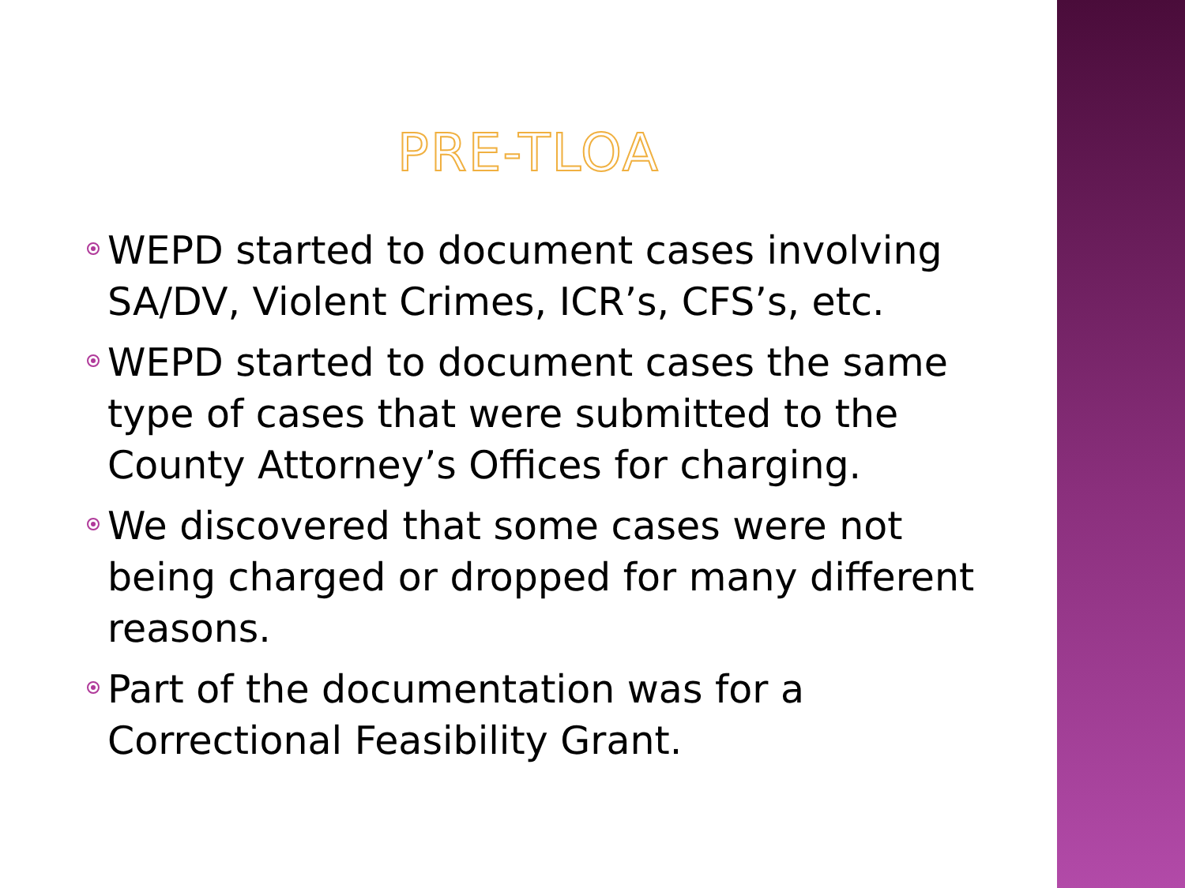PRE-TLOA
WEPD started to document cases involving SA/DV, Violent Crimes, ICR’s, CFS’s, etc.
WEPD started to document cases the same type of cases that were submitted to the County Attorney’s Offices for charging.
We discovered that some cases were not being charged or dropped for many different reasons.
Part of the documentation was for a Correctional Feasibility Grant.